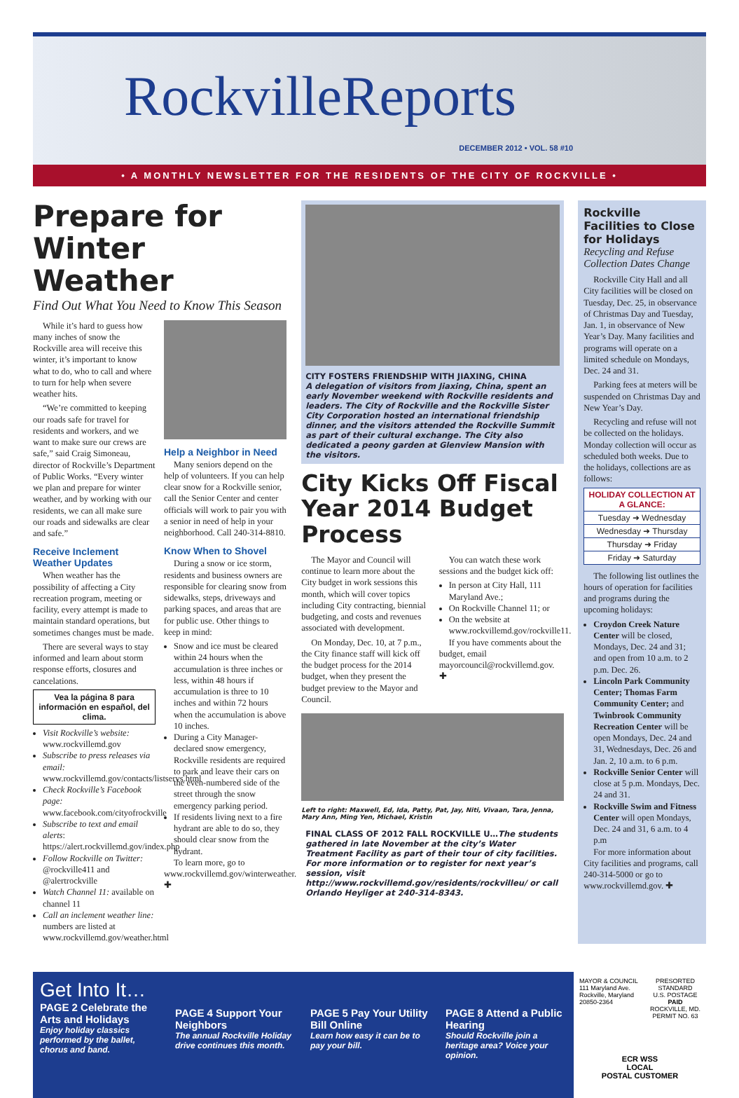RockvilleReports
DECEMBER 2012 • VOL. 58 #10
• A MONTHLY NEWSLETTER FOR THE RESIDENTS OF THE CITY OF ROCKVILLE •
Prepare for Winter Weather
Find Out What You Need to Know This Season
While it’s hard to guess how many inches of snow the Rockville area will receive this winter, it’s important to know what to do, who to call and where to turn for help when severe weather hits.
“We’re committed to keeping our roads safe for travel for residents and workers, and we want to make sure our crews are safe,” said Craig Simoneau, director of Rockville’s Department of Public Works. “Every winter we plan and prepare for winter weather, and by working with our residents, we can all make sure our roads and sidewalks are clear and safe.”
Receive Inclement Weather Updates
When weather has the possibility of affecting a City recreation program, meeting or facility, every attempt is made to maintain standard operations, but sometimes changes must be made.
There are several ways to stay informed and learn about storm response efforts, closures and cancelations.
Vea la página 8 para información en español, del clima.
Visit Rockville’s website: www.rockvillemd.gov
Subscribe to press releases via email: www.rockvillemd.gov/contacts/listservs.html
Check Rockville’s Facebook page: www.facebook.com/cityofrockville
Subscribe to text and email alerts: https://alert.rockvillemd.gov/index.php
Follow Rockville on Twitter: @rockville411 and @alertrockville
Watch Channel 11: available on channel 11
Call an inclement weather line: numbers are listed at www.rockvillemd.gov/weather.html
Help a Neighbor in Need
Many seniors depend on the help of volunteers. If you can help clear snow for a Rockville senior, call the Senior Center and center officials will work to pair you with a senior in need of help in your neighborhood. Call 240-314-8810.
Know When to Shovel
During a snow or ice storm, residents and business owners are responsible for clearing snow from sidewalks, steps, driveways and parking spaces, and areas that are for public use. Other things to keep in mind:
Snow and ice must be cleared within 24 hours when the accumulation is three inches or less, within 48 hours if accumulation is three to 10 inches and within 72 hours when the accumulation is above 10 inches.
During a City Manager-declared snow emergency, Rockville residents are required to park and leave their cars on the even-numbered side of the street through the snow emergency parking period.
If residents living next to a fire hydrant are able to do so, they should clear snow from the hydrant.
To learn more, go to www.rockvillemd.gov/winterweather. ✚
CITY FOSTERS FRIENDSHIP WITH JIAXING, CHINA
A delegation of visitors from Jiaxing, China, spent an early November weekend with Rockville residents and leaders. The City of Rockville and the Rockville Sister City Corporation hosted an international friendship dinner, and the visitors attended the Rockville Summit as part of their cultural exchange. The City also dedicated a peony garden at Glenview Mansion with the visitors.
City Kicks Off Fiscal Year 2014 Budget Process
The Mayor and Council will continue to learn more about the City budget in work sessions this month, which will cover topics including City contracting, biennial budgeting, and costs and revenues associated with development.
On Monday, Dec. 10, at 7 p.m., the City finance staff will kick off the budget process for the 2014 budget, when they present the budget preview to the Mayor and Council.
You can watch these work sessions and the budget kick off:
In person at City Hall, 111 Maryland Ave.;
On Rockville Channel 11; or
On the website at www.rockvillemd.gov/rockville11.
If you have comments about the budget, email mayorcouncil@rockvillemd.gov. ✚
Left to right: Maxwell, Ed, Ida, Patty, Pat, Jay, Niti, Vivaan, Tara, Jenna, Mary Ann, Ming Yen, Michael, Kristin
FINAL CLASS OF 2012 FALL ROCKVILLE U…The students gathered in late November at the city’s Water Treatment Facility as part of their tour of city facilities. For more information or to register for next year’s session, visit http://www.rockvillemd.gov/residents/rockvilleu/ or call Orlando Heyliger at 240-314-8343.
Rockville Facilities to Close for Holidays
Recycling and Refuse Collection Dates Change
Rockville City Hall and all City facilities will be closed on Tuesday, Dec. 25, in observance of Christmas Day and Tuesday, Jan. 1, in observance of New Year’s Day. Many facilities and programs will operate on a limited schedule on Mondays, Dec. 24 and 31.
Parking fees at meters will be suspended on Christmas Day and New Year’s Day.
Recycling and refuse will not be collected on the holidays. Monday collection will occur as scheduled both weeks. Due to the holidays, collections are as follows:
| HOLIDAY COLLECTION AT A GLANCE: |
| --- |
| Tuesday ➜ Wednesday |
| Wednesday ➜ Thursday |
| Thursday ➜ Friday |
| Friday ➜ Saturday |
The following list outlines the hours of operation for facilities and programs during the upcoming holidays:
Croydon Creek Nature Center will be closed, Mondays, Dec. 24 and 31; and open from 10 a.m. to 2 p.m. Dec. 26.
Lincoln Park Community Center; Thomas Farm Community Center; and Twinbrook Community Recreation Center will be open Mondays, Dec. 24 and 31, Wednesdays, Dec. 26 and Jan. 2, 10 a.m. to 6 p.m.
Rockville Senior Center will close at 5 p.m. Mondays, Dec. 24 and 31.
Rockville Swim and Fitness Center will open Mondays, Dec. 24 and 31, 6 a.m. to 4 p.m
For more information about City facilities and programs, call 240-314-5000 or go to www.rockvillemd.gov. ✚
Get Into It…
PAGE 2 Celebrate the Arts and Holidays
Enjoy holiday classics performed by the ballet, chorus and band.
PAGE 4 Support Your Neighbors
The annual Rockville Holiday drive continues this month.
PAGE 5 Pay Your Utility Bill Online
Learn how easy it can be to pay your bill.
PAGE 8 Attend a Public Hearing
Should Rockville join a heritage area? Voice your opinion.
MAYOR & COUNCIL
111 Maryland Ave.
Rockville, Maryland
20850-2364
PRESORTED
STANDARD
U.S. POSTAGE
PAID
ROCKVILLE, MD.
PERMIT NO. 63
ECR WSS
LOCAL
POSTAL CUSTOMER